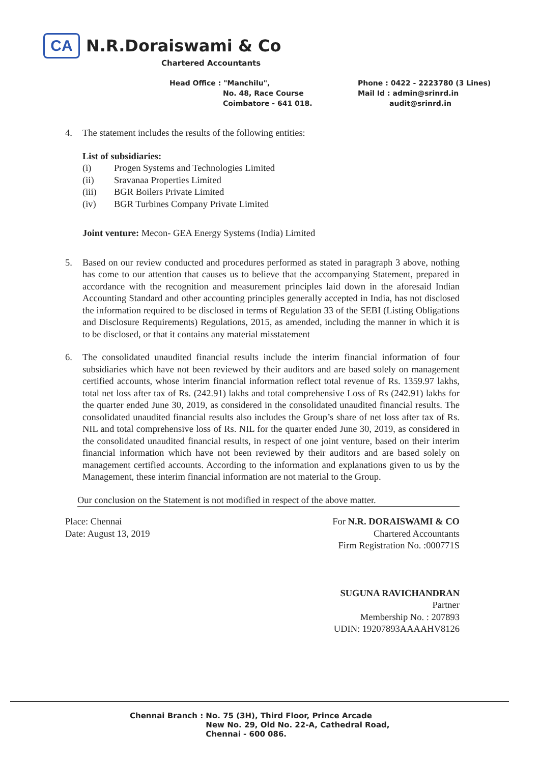CA N.R.Doraiswami & Co
Chartered Accountants
Head Office : "Manchilu",
No. 48, Race Course
Coimbatore - 641 018.
Phone : 0422 - 2223780 (3 Lines)
Mail Id : admin@srinrd.in
audit@srinrd.in
4. The statement includes the results of the following entities:
List of subsidiaries:
(i) Progen Systems and Technologies Limited
(ii) Sravanaa Properties Limited
(iii) BGR Boilers Private Limited
(iv) BGR Turbines Company Private Limited
Joint venture: Mecon- GEA Energy Systems (India) Limited
5. Based on our review conducted and procedures performed as stated in paragraph 3 above, nothing has come to our attention that causes us to believe that the accompanying Statement, prepared in accordance with the recognition and measurement principles laid down in the aforesaid Indian Accounting Standard and other accounting principles generally accepted in India, has not disclosed the information required to be disclosed in terms of Regulation 33 of the SEBI (Listing Obligations and Disclosure Requirements) Regulations, 2015, as amended, including the manner in which it is to be disclosed, or that it contains any material misstatement
6. The consolidated unaudited financial results include the interim financial information of four subsidiaries which have not been reviewed by their auditors and are based solely on management certified accounts, whose interim financial information reflect total revenue of Rs. 1359.97 lakhs, total net loss after tax of Rs. (242.91) lakhs and total comprehensive Loss of Rs (242.91) lakhs for the quarter ended June 30, 2019, as considered in the consolidated unaudited financial results. The consolidated unaudited financial results also includes the Group’s share of net loss after tax of Rs. NIL and total comprehensive loss of Rs. NIL for the quarter ended June 30, 2019, as considered in the consolidated unaudited financial results, in respect of one joint venture, based on their interim financial information which have not been reviewed by their auditors and are based solely on management certified accounts. According to the information and explanations given to us by the Management, these interim financial information are not material to the Group.
Our conclusion on the Statement is not modified in respect of the above matter.
Place: Chennai
Date: August 13, 2019
For N.R. DORAISWAMI & CO
Chartered Accountants
Firm Registration No. :000771S
SUGUNA RAVICHANDRAN
Partner
Membership No. : 207893
UDIN: 19207893AAAAHV8126
Chennai Branch : No. 75 (3H), Third Floor, Prince Arcade
New No. 29, Old No. 22-A, Cathedral Road,
Chennai - 600 086.